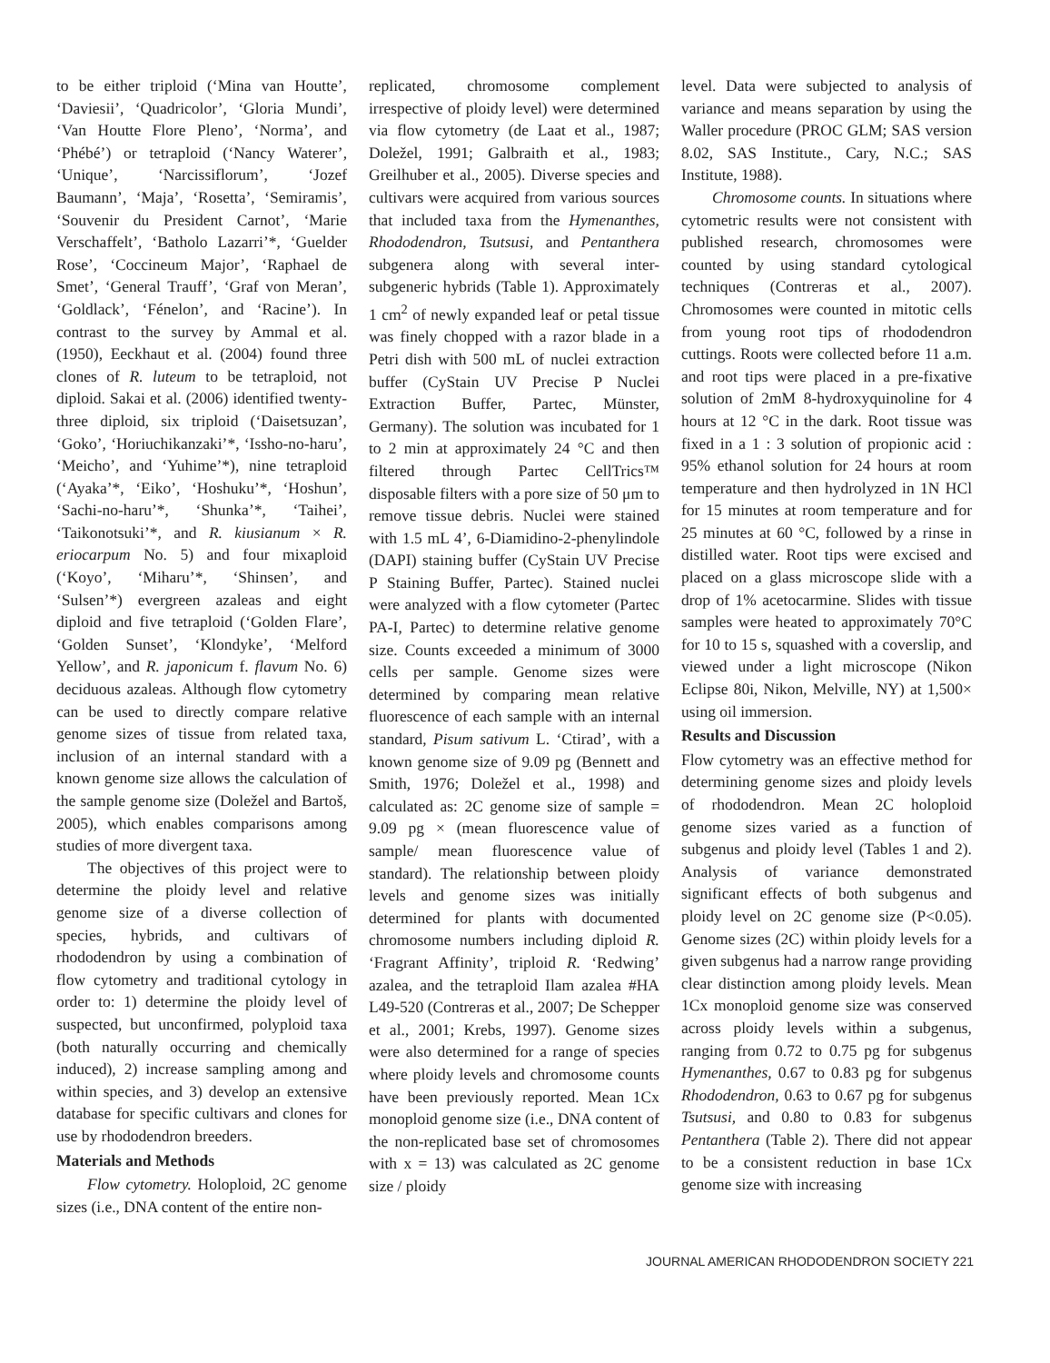to be either triploid (‘Mina van Houtte’, ‘Daviesii’, ‘Quadricolor’, ‘Gloria Mundi’, ‘Van Houtte Flore Pleno’, ‘Norma’, and ‘Phébé’) or tetraploid (‘Nancy Waterer’, ‘Unique’, ‘Narcissiflorum’, ‘Jozef Baumann’, ‘Maja’, ‘Rosetta’, ‘Semiramis’, ‘Souvenir du President Carnot’, ‘Marie Verschaffelt’, ‘Batholo Lazarri’*, ‘Guelder Rose’, ‘Coccineum Major’, ‘Raphael de Smet’, ‘General Trauff’, ‘Graf von Meran’, ‘Goldlack’, ‘Fénelon’, and ‘Racine’). In contrast to the survey by Ammal et al. (1950), Eeckhaut et al. (2004) found three clones of R. luteum to be tetraploid, not diploid. Sakai et al. (2006) identified twenty-three diploid, six triploid (‘Daisetsuzan’, ‘Goko’, ‘Horiuchikanzaki’*, ‘Issho-no-haru’, ‘Meicho’, and ‘Yuhime’*), nine tetraploid (‘Ayaka’*, ‘Eiko’, ‘Hoshuku’*, ‘Hoshun’, ‘Sachi-no-haru’*, ‘Shunka’*, ‘Taihei’, ‘Taikonotsuki’*, and R. kiusianum × R. eriocarpum No. 5) and four mixaploid (‘Koyo’, ‘Miharu’*, ‘Shinsen’, and ‘Sulsen’*) evergreen azaleas and eight diploid and five tetraploid (‘Golden Flare’, ‘Golden Sunset’, ‘Klondyke’, ‘Melford Yellow’, and R. japonicum f. flavum No. 6) deciduous azaleas. Although flow cytometry can be used to directly compare relative genome sizes of tissue from related taxa, inclusion of an internal standard with a known genome size allows the calculation of the sample genome size (Doležel and Bartoš, 2005), which enables comparisons among studies of more divergent taxa.
The objectives of this project were to determine the ploidy level and relative genome size of a diverse collection of species, hybrids, and cultivars of rhododendron by using a combination of flow cytometry and traditional cytology in order to: 1) determine the ploidy level of suspected, but unconfirmed, polyploid taxa (both naturally occurring and chemically induced), 2) increase sampling among and within species, and 3) develop an extensive database for specific cultivars and clones for use by rhododendron breeders.
Materials and Methods
Flow cytometry. Holoploid, 2C genome sizes (i.e., DNA content of the entire non-
replicated, chromosome complement irrespective of ploidy level) were determined via flow cytometry (de Laat et al., 1987; Doležel, 1991; Galbraith et al., 1983; Greilhuber et al., 2005). Diverse species and cultivars were acquired from various sources that included taxa from the Hymenanthes, Rhododendron, Tsutsusi, and Pentanthera subgenera along with several inter-subgeneric hybrids (Table 1). Approximately 1 cm<sup>2</sup> of newly expanded leaf or petal tissue was finely chopped with a razor blade in a Petri dish with 500 mL of nuclei extraction buffer (CyStain UV Precise P Nuclei Extraction Buffer, Partec, Münster, Germany). The solution was incubated for 1 to 2 min at approximately 24 °C and then filtered through Partec CellTrics™ disposable filters with a pore size of 50 μm to remove tissue debris. Nuclei were stained with 1.5 mL 4’, 6-Diamidino-2-phenylindole (DAPI) staining buffer (CyStain UV Precise P Staining Buffer, Partec). Stained nuclei were analyzed with a flow cytometer (Partec PA-I, Partec) to determine relative genome size. Counts exceeded a minimum of 3000 cells per sample. Genome sizes were determined by comparing mean relative fluorescence of each sample with an internal standard, Pisum sativum L. ‘Ctirad’, with a known genome size of 9.09 pg (Bennett and Smith, 1976; Doležel et al., 1998) and calculated as: 2C genome size of sample = 9.09 pg × (mean fluorescence value of sample/ mean fluorescence value of standard). The relationship between ploidy levels and genome sizes was initially determined for plants with documented chromosome numbers including diploid R. ‘Fragrant Affinity’, triploid R. ‘Redwing’ azalea, and the tetraploid Ilam azalea #HA L49-520 (Contreras et al., 2007; De Schepper et al., 2001; Krebs, 1997). Genome sizes were also determined for a range of species where ploidy levels and chromosome counts have been previously reported. Mean 1Cx monoploid genome size (i.e., DNA content of the non-replicated base set of chromosomes with x = 13) was calculated as 2C genome size / ploidy
level. Data were subjected to analysis of variance and means separation by using the Waller procedure (PROC GLM; SAS version 8.02, SAS Institute., Cary, N.C.; SAS Institute, 1988).
Chromosome counts. In situations where cytometric results were not consistent with published research, chromosomes were counted by using standard cytological techniques (Contreras et al., 2007). Chromosomes were counted in mitotic cells from young root tips of rhododendron cuttings. Roots were collected before 11 a.m. and root tips were placed in a pre-fixative solution of 2mM 8-hydroxyquinoline for 4 hours at 12 °C in the dark. Root tissue was fixed in a 1 : 3 solution of propionic acid : 95% ethanol solution for 24 hours at room temperature and then hydrolyzed in 1N HCl for 15 minutes at room temperature and for 25 minutes at 60 °C, followed by a rinse in distilled water. Root tips were excised and placed on a glass microscope slide with a drop of 1% acetocarmine. Slides with tissue samples were heated to approximately 70°C for 10 to 15 s, squashed with a coverslip, and viewed under a light microscope (Nikon Eclipse 80i, Nikon, Melville, NY) at 1,500× using oil immersion.
Results and Discussion
Flow cytometry was an effective method for determining genome sizes and ploidy levels of rhododendron. Mean 2C holoploid genome sizes varied as a function of subgenus and ploidy level (Tables 1 and 2). Analysis of variance demonstrated significant effects of both subgenus and ploidy level on 2C genome size (P<0.05). Genome sizes (2C) within ploidy levels for a given subgenus had a narrow range providing clear distinction among ploidy levels. Mean 1Cx monoploid genome size was conserved across ploidy levels within a subgenus, ranging from 0.72 to 0.75 pg for subgenus Hymenanthes, 0.67 to 0.83 pg for subgenus Rhododendron, 0.63 to 0.67 pg for subgenus Tsutsusi, and 0.80 to 0.83 for subgenus Pentanthera (Table 2). There did not appear to be a consistent reduction in base 1Cx genome size with increasing
JOURNAL AMERICAN RHODODENDRON SOCIETY 221